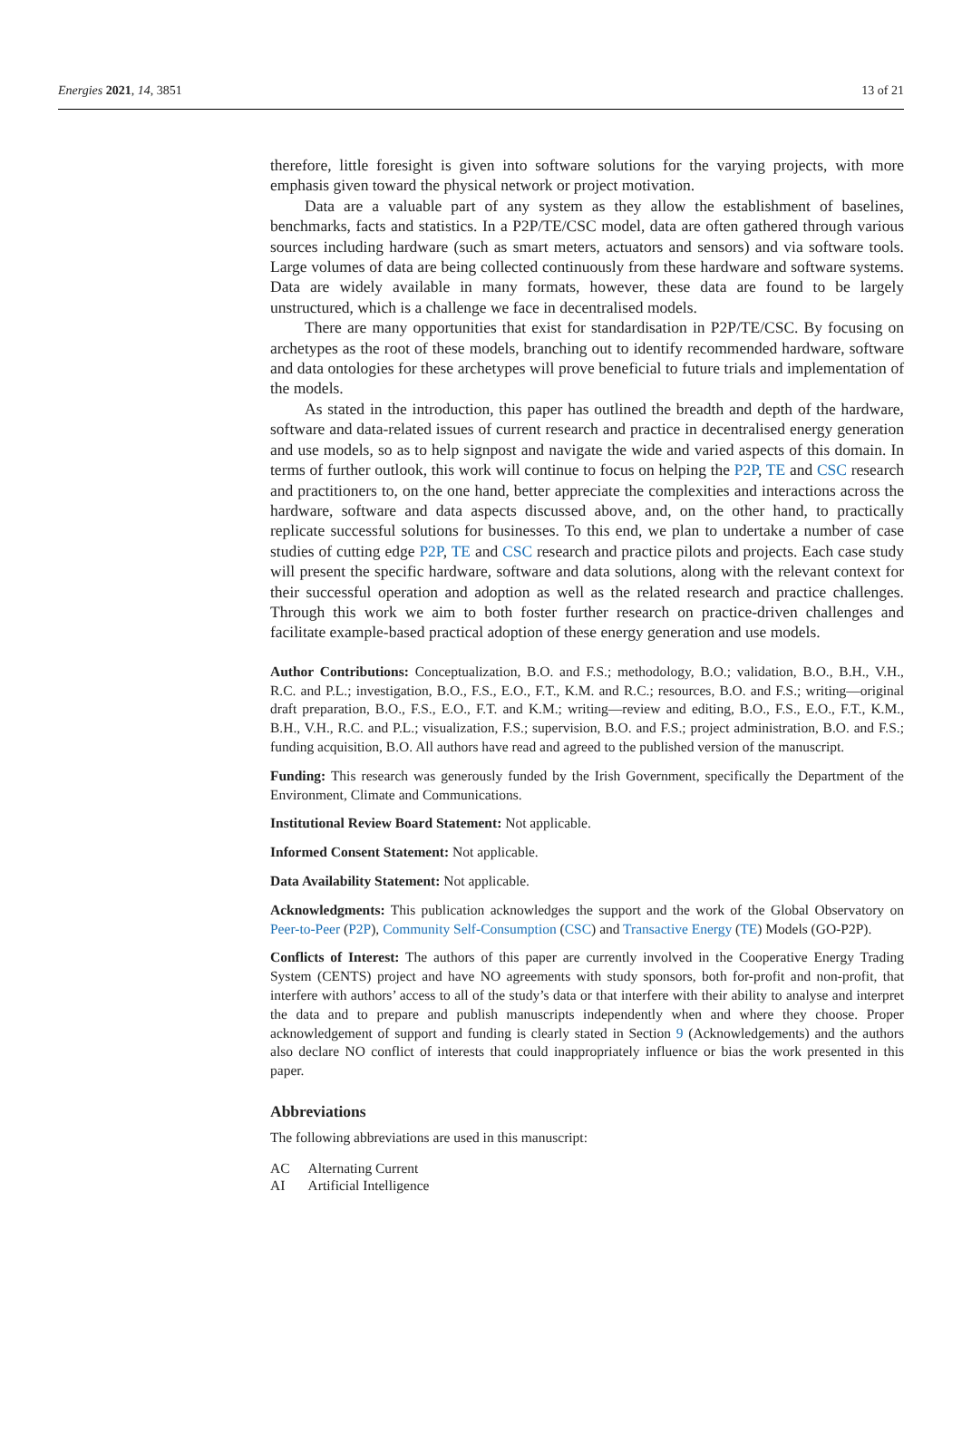Energies 2021, 14, 3851 13 of 21
therefore, little foresight is given into software solutions for the varying projects, with more emphasis given toward the physical network or project motivation.
Data are a valuable part of any system as they allow the establishment of baselines, benchmarks, facts and statistics. In a P2P/TE/CSC model, data are often gathered through various sources including hardware (such as smart meters, actuators and sensors) and via software tools. Large volumes of data are being collected continuously from these hardware and software systems. Data are widely available in many formats, however, these data are found to be largely unstructured, which is a challenge we face in decentralised models.
There are many opportunities that exist for standardisation in P2P/TE/CSC. By focusing on archetypes as the root of these models, branching out to identify recommended hardware, software and data ontologies for these archetypes will prove beneficial to future trials and implementation of the models.
As stated in the introduction, this paper has outlined the breadth and depth of the hardware, software and data-related issues of current research and practice in decentralised energy generation and use models, so as to help signpost and navigate the wide and varied aspects of this domain. In terms of further outlook, this work will continue to focus on helping the P2P, TE and CSC research and practitioners to, on the one hand, better appreciate the complexities and interactions across the hardware, software and data aspects discussed above, and, on the other hand, to practically replicate successful solutions for businesses. To this end, we plan to undertake a number of case studies of cutting edge P2P, TE and CSC research and practice pilots and projects. Each case study will present the specific hardware, software and data solutions, along with the relevant context for their successful operation and adoption as well as the related research and practice challenges. Through this work we aim to both foster further research on practice-driven challenges and facilitate example-based practical adoption of these energy generation and use models.
Author Contributions: Conceptualization, B.O. and F.S.; methodology, B.O.; validation, B.O., B.H., V.H., R.C. and P.L.; investigation, B.O., F.S., E.O., F.T., K.M. and R.C.; resources, B.O. and F.S.; writing—original draft preparation, B.O., F.S., E.O., F.T. and K.M.; writing—review and editing, B.O., F.S., E.O., F.T., K.M., B.H., V.H., R.C. and P.L.; visualization, F.S.; supervision, B.O. and F.S.; project administration, B.O. and F.S.; funding acquisition, B.O. All authors have read and agreed to the published version of the manuscript.
Funding: This research was generously funded by the Irish Government, specifically the Department of the Environment, Climate and Communications.
Institutional Review Board Statement: Not applicable.
Informed Consent Statement: Not applicable.
Data Availability Statement: Not applicable.
Acknowledgments: This publication acknowledges the support and the work of the Global Observatory on Peer-to-Peer (P2P), Community Self-Consumption (CSC) and Transactive Energy (TE) Models (GO-P2P).
Conflicts of Interest: The authors of this paper are currently involved in the Cooperative Energy Trading System (CENTS) project and have NO agreements with study sponsors, both for-profit and non-profit, that interfere with authors’ access to all of the study’s data or that interfere with their ability to analyse and interpret the data and to prepare and publish manuscripts independently when and where they choose. Proper acknowledgement of support and funding is clearly stated in Section 9 (Acknowledgements) and the authors also declare NO conflict of interests that could inappropriately influence or bias the work presented in this paper.
Abbreviations
The following abbreviations are used in this manuscript:
| AC | Alternating Current |
| AI | Artificial Intelligence |